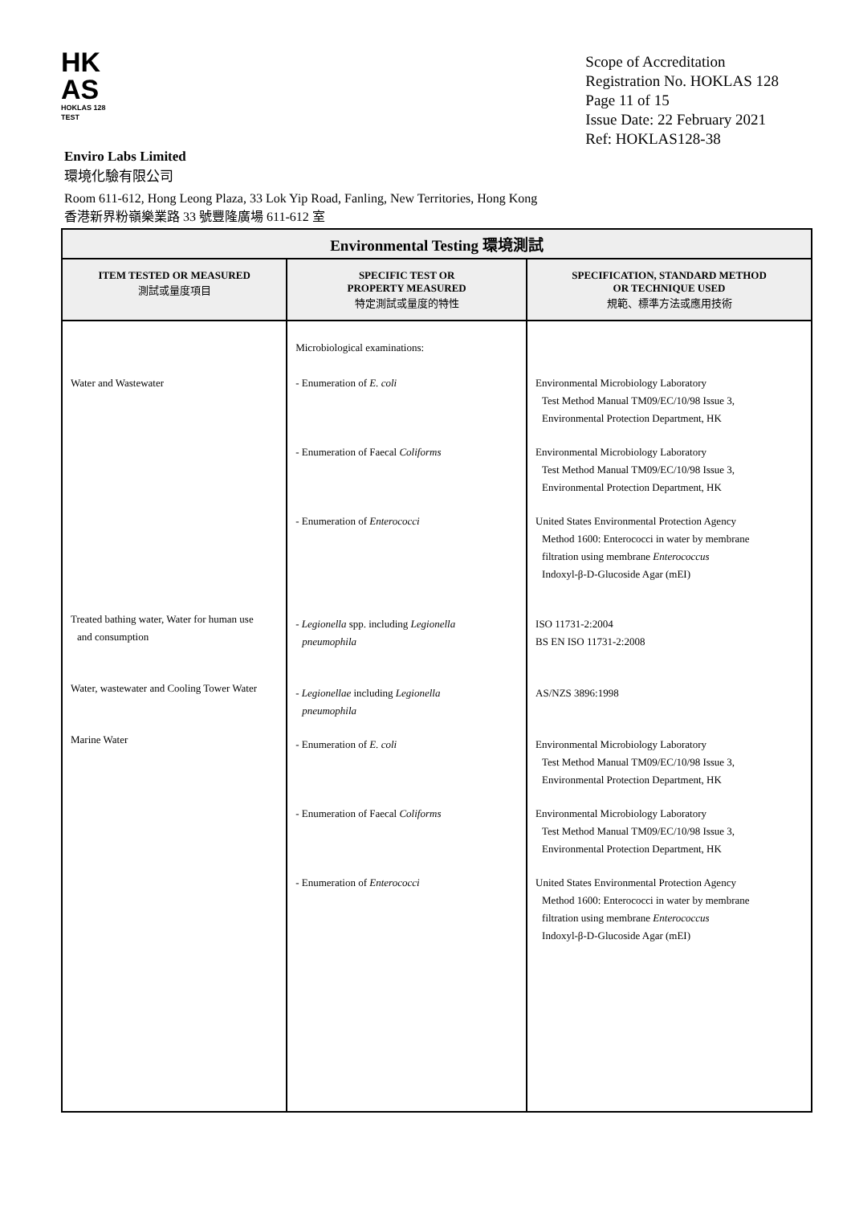HK
AS
HOKLAS 128
TEST
Scope of Accreditation
Registration No. HOKLAS 128
Page 11 of 15
Issue Date: 22 February 2021
Ref: HOKLAS128-38
Enviro Labs Limited
環境化驗有限公司
Room 611-612, Hong Leong Plaza, 33 Lok Yip Road, Fanling, New Territories, Hong Kong
香港新界粉嶺樂業路 33 號豐隆廣場 611-612 室
| Environmental Testing 環境測試 | | |
| --- | --- | --- |
| ITEM TESTED OR MEASURED 測試或量度項目 | SPECIFIC TEST OR PROPERTY MEASURED 特定測試或量度的特性 | SPECIFICATION, STANDARD METHOD OR TECHNIQUE USED 規範、標準方法或應用技術 |
| Water and Wastewater Treated bathing water, Water for human use and consumption Water, wastewater and Cooling Tower Water Marine Water | Microbiological examinations: - Enumeration of E. coli - Enumeration of Faecal Coliforms - Enumeration of Enterococci - Legionella spp. including Legionella pneumophila - Legionellae including Legionella pneumophila - Enumeration of E. coli - Enumeration of Faecal Coliforms - Enumeration of Enterococci | Environmental Microbiology Laboratory Test Method Manual TM09/EC/10/98 Issue 3, Environmental Protection Department, HK Environmental Microbiology Laboratory Test Method Manual TM09/EC/10/98 Issue 3, Environmental Protection Department, HK United States Environmental Protection Agency Method 1600: Enterococci in water by membrane filtration using membrane Enterococcus Indoxyl-β-D-Glucoside Agar (mEI) ISO 11731-2:2004 BS EN ISO 11731-2:2008 AS/NZS 3896:1998 Environmental Microbiology Laboratory Test Method Manual TM09/EC/10/98 Issue 3, Environmental Protection Department, HK Environmental Microbiology Laboratory Test Method Manual TM09/EC/10/98 Issue 3, Environmental Protection Department, HK United States Environmental Protection Agency Method 1600: Enterococci in water by membrane filtration using membrane Enterococcus Indoxyl-β-D-Glucoside Agar (mEI) |